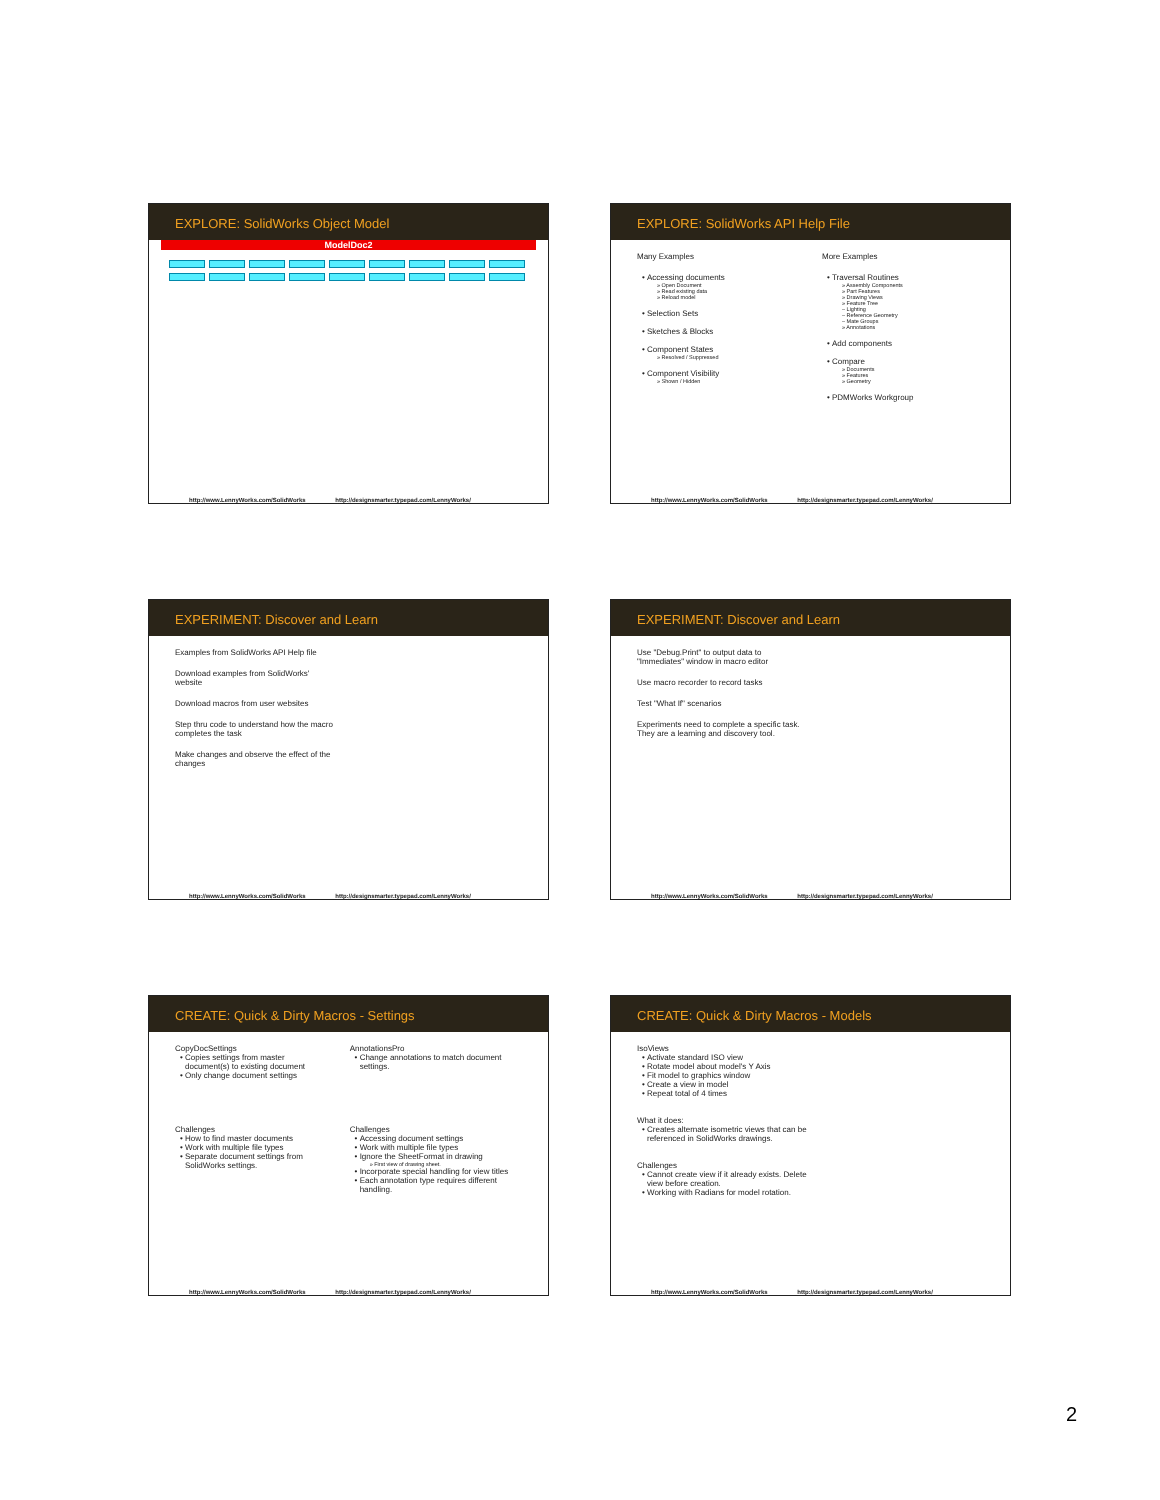EXPLORE: SolidWorks Object Model
ModelDoc2
http://www.LennyWorks.com/SolidWorks http://designsmarter.typepad.com/LennyWorks/
EXPLORE: SolidWorks API Help File
Many Examples
Accessing documents
» Open Document
» Read existing data
» Reload model
Selection Sets
Sketches & Blocks
Component States
» Resolved / Suppressed
Component Visibility
» Shown / Hidden
More Examples
Traversal Routines
» Assembly Components
» Part Features
» Drawing Views
» Feature Tree
– Lighting
– Reference Geometry
– Mate Groups
» Annotations
Add components
Compare
» Documents
» Features
» Geometry
PDMWorks Workgroup
http://www.LennyWorks.com/SolidWorks http://designsmarter.typepad.com/LennyWorks/
EXPERIMENT: Discover and Learn
Examples from SolidWorks API Help file
Download examples from SolidWorks' website
Download macros from user websites
Step thru code to understand how the macro completes the task
Make changes and observe the effect of the changes
http://www.LennyWorks.com/SolidWorks http://designsmarter.typepad.com/LennyWorks/
EXPERIMENT: Discover and Learn
Use "Debug.Print" to output data to "Immediates" window in macro editor
Use macro recorder to record tasks
Test "What If" scenarios
Experiments need to complete a specific task. They are a learning and discovery tool.
http://www.LennyWorks.com/SolidWorks http://designsmarter.typepad.com/LennyWorks/
CREATE: Quick & Dirty Macros - Settings
CopyDocSettings
Copies settings from master document(s) to existing document
Only change document settings
Challenges
How to find master documents
Work with multiple file types
Separate document settings from SolidWorks settings.
AnnotationsPro
Change annotations to match document settings.
Challenges
Accessing document settings
Work with multiple file types
Ignore the SheetFormat in drawing
» First view of drawing sheet.
Incorporate special handling for view titles
Each annotation type requires different handling.
http://www.LennyWorks.com/SolidWorks http://designsmarter.typepad.com/LennyWorks/
CREATE: Quick & Dirty Macros - Models
IsoViews
Activate standard ISO view
Rotate model about model's Y Axis
Fit model to graphics window
Create a view in model
Repeat total of 4 times
What it does:
Creates alternate isometric views that can be referenced in SolidWorks drawings.
Challenges
Cannot create view if it already exists. Delete view before creation.
Working with Radians for model rotation.
http://www.LennyWorks.com/SolidWorks http://designsmarter.typepad.com/LennyWorks/
2